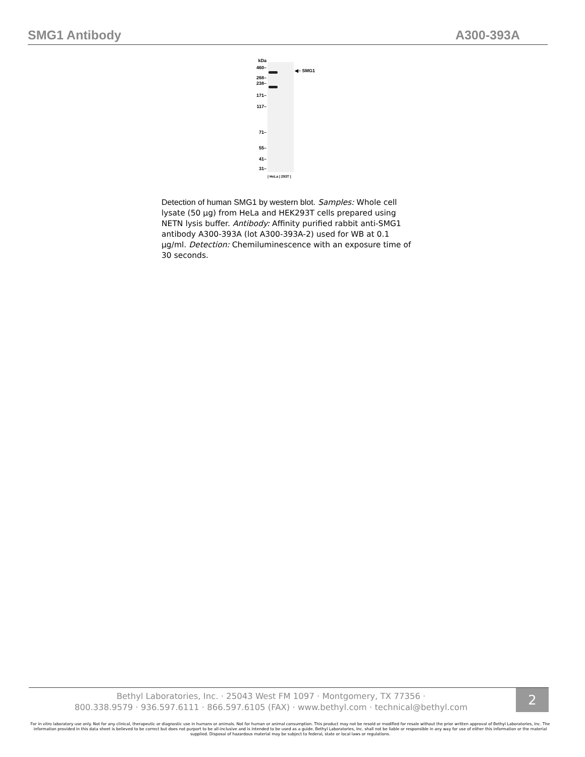SMG1 Antibody A300-393A
kDa
460–
268–
238–
171–
117–
71–
55–
41–
31–
◀– SMG1
| HeLa | 293T |
Detection of human SMG1 by western blot. Samples: Whole cell lysate (50 µg) from HeLa and HEK293T cells prepared using NETN lysis buffer. Antibody: Affinity purified rabbit anti-SMG1 antibody A300-393A (lot A300-393A-2) used for WB at 0.1 µg/ml. Detection: Chemiluminescence with an exposure time of 30 seconds.
Bethyl Laboratories, Inc. · 25043 West FM 1097 · Montgomery, TX 77356 ·
800.338.9579 · 936.597.6111 · 866.597.6105 (FAX) · www.bethyl.com · technical@bethyl.com
2
For in vitro laboratory use only. Not for any clinical, therapeutic or diagnostic use in humans or animals. Not for human or animal consumption. This product may not be resold or modified for resale without the prior written approval of Bethyl Laboratories, Inc. The information provided in this data sheet is believed to be correct but does not purport to be all-inclusive and is intended to be used as a guide. Bethyl Laboratories, Inc. shall not be liable or responsible in any way for use of either this information or the material supplied. Disposal of hazardous material may be subject to federal, state or local laws or regulations.